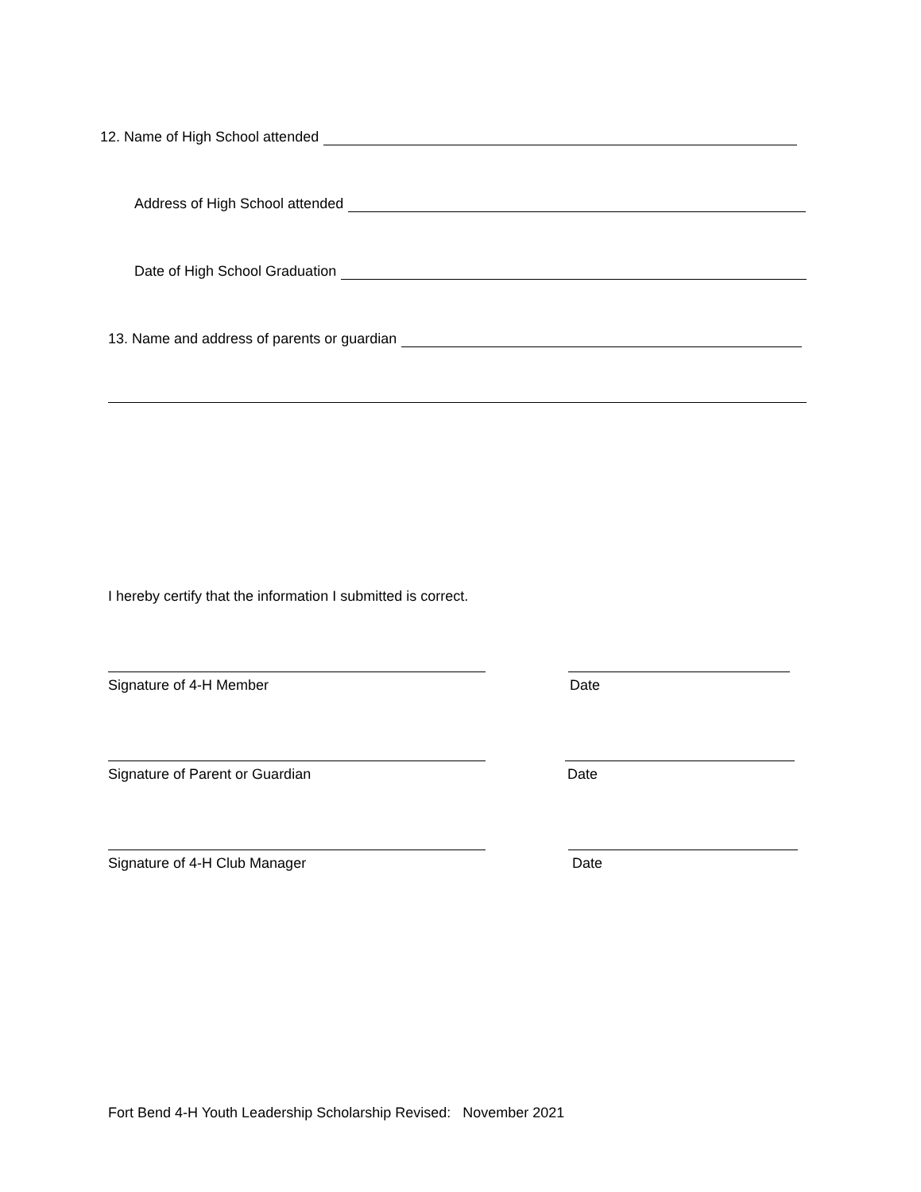12. Name of High School attended
Address of High School attended
Date of High School Graduation
13. Name and address of parents or guardian
I hereby certify that the information I submitted is correct.
Signature of 4-H Member Date
Signature of Parent or Guardian
Date
Signature of 4-H Club Manager Date
Fort Bend 4-H Youth Leadership Scholarship Revised: November 2021